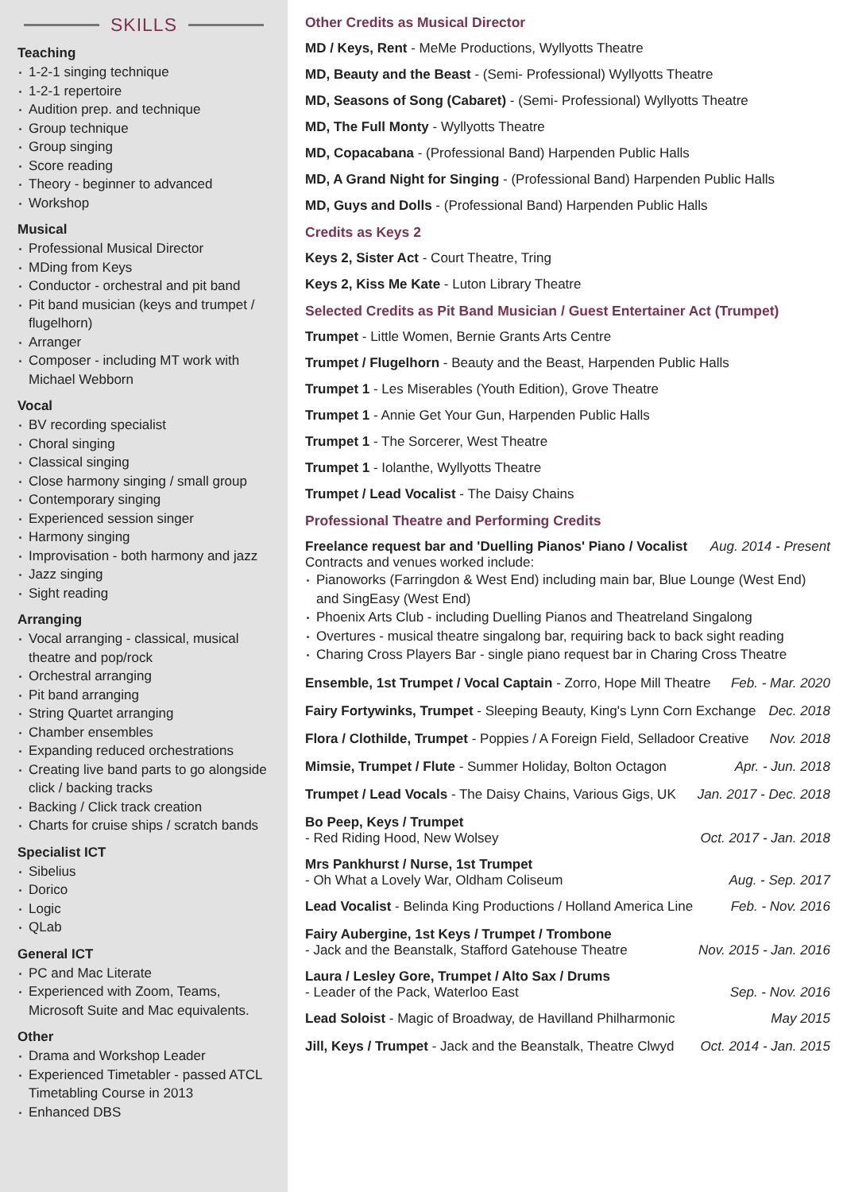SKILLS
Teaching
1-2-1 singing technique
1-2-1 repertoire
Audition prep. and technique
Group technique
Group singing
Score reading
Theory - beginner to advanced
Workshop
Musical
Professional Musical Director
MDing from Keys
Conductor - orchestral and pit band
Pit band musician (keys and trumpet / flugelhorn)
Arranger
Composer - including MT work with Michael Webborn
Vocal
BV recording specialist
Choral singing
Classical singing
Close harmony singing / small group
Contemporary singing
Experienced session singer
Harmony singing
Improvisation - both harmony and jazz
Jazz singing
Sight reading
Arranging
Vocal arranging - classical, musical theatre and pop/rock
Orchestral arranging
Pit band arranging
String Quartet arranging
Chamber ensembles
Expanding reduced orchestrations
Creating live band parts to go alongside click / backing tracks
Backing / Click track creation
Charts for cruise ships / scratch bands
Specialist ICT
Sibelius
Dorico
Logic
QLab
General ICT
PC and Mac Literate
Experienced with Zoom, Teams, Microsoft Suite and Mac equivalents.
Other
Drama and Workshop Leader
Experienced Timetabler - passed ATCL Timetabling Course in 2013
Enhanced DBS
Other Credits as Musical Director
MD / Keys, Rent - MeMe Productions, Wyllyotts Theatre
MD, Beauty and the Beast - (Semi- Professional) Wyllyotts Theatre
MD, Seasons of Song (Cabaret) - (Semi- Professional) Wyllyotts Theatre
MD, The Full Monty - Wyllyotts Theatre
MD, Copacabana - (Professional Band) Harpenden Public Halls
MD, A Grand Night for Singing - (Professional Band) Harpenden Public Halls
MD, Guys and Dolls - (Professional Band) Harpenden Public Halls
Credits as Keys 2
Keys 2, Sister Act - Court Theatre, Tring
Keys 2, Kiss Me Kate - Luton Library Theatre
Selected Credits as Pit Band Musician / Guest Entertainer Act (Trumpet)
Trumpet - Little Women, Bernie Grants Arts Centre
Trumpet / Flugelhorn - Beauty and the Beast, Harpenden Public Halls
Trumpet 1 - Les Miserables (Youth Edition), Grove Theatre
Trumpet 1 - Annie Get Your Gun, Harpenden Public Halls
Trumpet 1 - The Sorcerer, West Theatre
Trumpet 1 - Iolanthe, Wyllyotts Theatre
Trumpet / Lead Vocalist - The Daisy Chains
Professional Theatre and Performing Credits
Freelance request bar and 'Duelling Pianos' Piano / Vocalist Aug. 2014 - Present
Contracts and venues worked include:
Pianoworks (Farringdon & West End) including main bar, Blue Lounge (West End) and SingEasy (West End)
Phoenix Arts Club - including Duelling Pianos and Theatreland Singalong
Overtures - musical theatre singalong bar, requiring back to back sight reading
Charing Cross Players Bar - single piano request bar in Charing Cross Theatre
Ensemble, 1st Trumpet / Vocal Captain - Zorro, Hope Mill Theatre Feb. - Mar. 2020
Fairy Fortywinks, Trumpet - Sleeping Beauty, King's Lynn Corn Exchange Dec. 2018
Flora / Clothilde, Trumpet - Poppies / A Foreign Field, Selladoor Creative Nov. 2018
Mimsie, Trumpet / Flute - Summer Holiday, Bolton Octagon Apr. - Jun. 2018
Trumpet / Lead Vocals - The Daisy Chains, Various Gigs, UK Jan. 2017 - Dec. 2018
Bo Peep, Keys / Trumpet
- Red Riding Hood, New Wolsey Oct. 2017 - Jan. 2018
Mrs Pankhurst / Nurse, 1st Trumpet
- Oh What a Lovely War, Oldham Coliseum Aug. - Sep. 2017
Lead Vocalist - Belinda King Productions / Holland America Line Feb. - Nov. 2016
Fairy Aubergine, 1st Keys / Trumpet / Trombone
- Jack and the Beanstalk, Stafford Gatehouse Theatre Nov. 2015 - Jan. 2016
Laura / Lesley Gore, Trumpet / Alto Sax / Drums
- Leader of the Pack, Waterloo East Sep. - Nov. 2016
Lead Soloist - Magic of Broadway, de Havilland Philharmonic May 2015
Jill, Keys / Trumpet - Jack and the Beanstalk, Theatre Clwyd Oct. 2014 - Jan. 2015